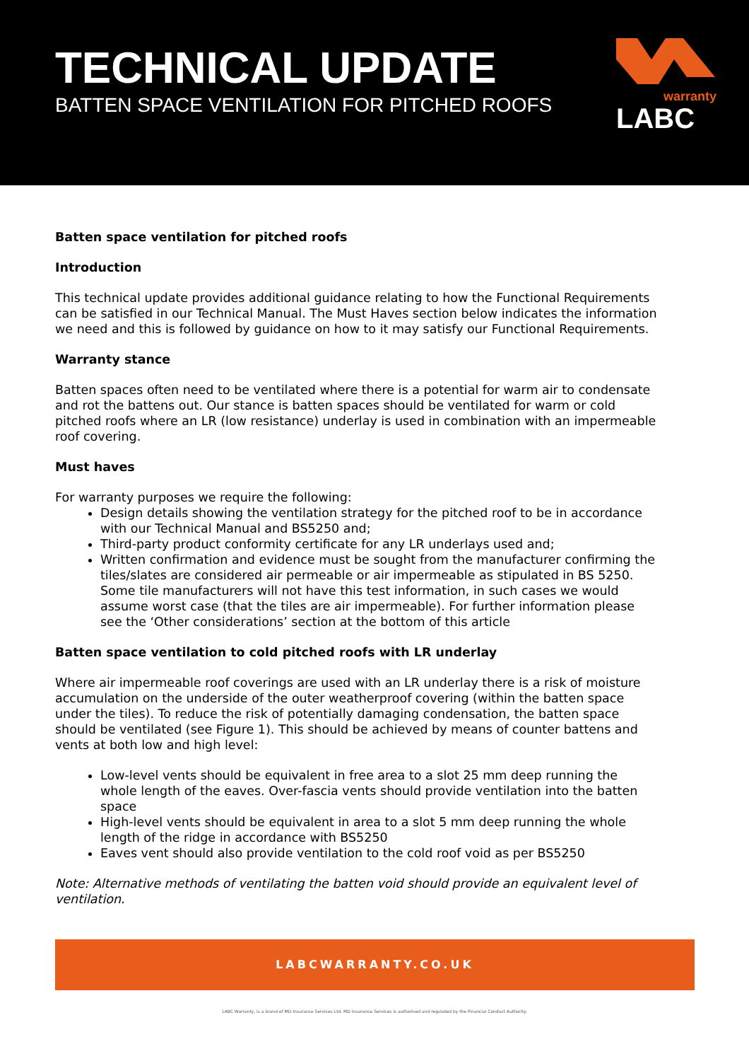TECHNICAL UPDATE
BATTEN SPACE VENTILATION FOR PITCHED ROOFS
warranty
LABC
Batten space ventilation for pitched roofs
Introduction
This technical update provides additional guidance relating to how the Functional Requirements can be satisfied in our Technical Manual. The Must Haves section below indicates the information we need and this is followed by guidance on how to it may satisfy our Functional Requirements.
Warranty stance
Batten spaces often need to be ventilated where there is a potential for warm air to condensate and rot the battens out. Our stance is batten spaces should be ventilated for warm or cold pitched roofs where an LR (low resistance) underlay is used in combination with an impermeable roof covering.
Must haves
For warranty purposes we require the following:
Design details showing the ventilation strategy for the pitched roof to be in accordance with our Technical Manual and BS5250 and;
Third-party product conformity certificate for any LR underlays used and;
Written confirmation and evidence must be sought from the manufacturer confirming the tiles/slates are considered air permeable or air impermeable as stipulated in BS 5250. Some tile manufacturers will not have this test information, in such cases we would assume worst case (that the tiles are air impermeable). For further information please see the ‘Other considerations’ section at the bottom of this article
Batten space ventilation to cold pitched roofs with LR underlay
Where air impermeable roof coverings are used with an LR underlay there is a risk of moisture accumulation on the underside of the outer weatherproof covering (within the batten space under the tiles). To reduce the risk of potentially damaging condensation, the batten space should be ventilated (see Figure 1). This should be achieved by means of counter battens and vents at both low and high level:
Low-level vents should be equivalent in free area to a slot 25 mm deep running the whole length of the eaves. Over-fascia vents should provide ventilation into the batten space
High-level vents should be equivalent in area to a slot 5 mm deep running the whole length of the ridge in accordance with BS5250
Eaves vent should also provide ventilation to the cold roof void as per BS5250
Note: Alternative methods of ventilating the batten void should provide an equivalent level of ventilation.
LABCWARRANTY.CO.UK
LABC Warranty, is a brand of MD Insurance Services Ltd. MD Insurance Services is authorised and regulated by the Financial Conduct Authority.